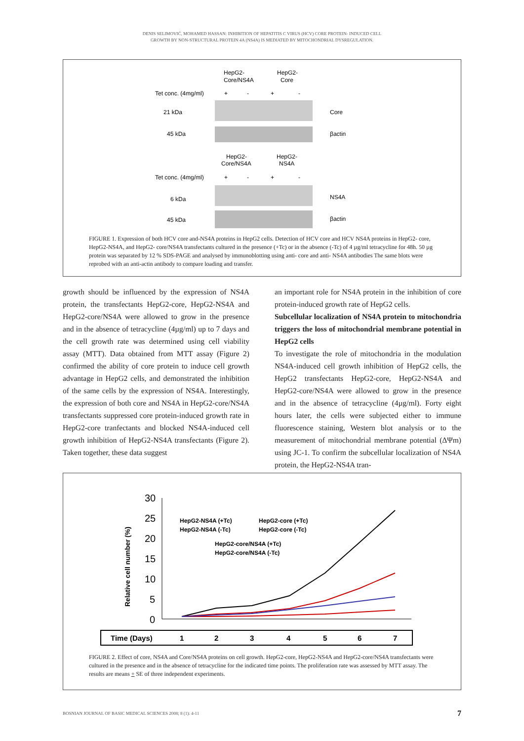DENIS SELIMOVIĆ, MOHAMED HASSAN: INHIBITION OF HEPATITIS C VIRUS (HCV) CORE PROTEIN- INDUCED CELL
GROWTH BY NON-STRUCTURAL PROTEIN 4A (NS4A) IS MEDIATED BY MITOCHONDRIAL DYSREGULATION.
HepG2-
Core/NS4A
HepG2-
Core
Tet conc. (4mg/ml)
+
-
+
-
21 kDa
Core
45 kDa
βactin
HepG2-
Core/NS4A
HepG2-
NS4A
Tet conc. (4mg/ml)
+
-
+
-
6 kDa
NS4A
45 kDa
βactin
FIGURE 1. Expression of both HCV core and-NS4A proteins in HepG2 cells. Detection of HCV core and HCV NS4A proteins in HepG2- core, HepG2-NS4A, and HepG2- core/NS4A transfectants cultured in the presence (+Tc) or in the absence (-Tc) of 4 µg/ml tetracycline for 48h. 50 µg protein was separated by 12 % SDS-PAGE and analysed by immunoblotting using anti- core and anti- NS4A antibodies The same blots were reprobed with an anti-actin antibody to compare loading and transfer.
growth should be influenced by the expression of NS4A protein, the transfectants HepG2-core, HepG2-NS4A and HepG2-core/NS4A were allowed to grow in the presence and in the absence of tetracycline (4µg/ml) up to 7 days and the cell growth rate was determined using cell viability assay (MTT). Data obtained from MTT assay (Figure 2) confirmed the ability of core protein to induce cell growth advantage in HepG2 cells, and demonstrated the inhibition of the same cells by the expression of NS4A. Interestingly, the expression of both core and NS4A in HepG2-core/NS4A transfectants suppressed core protein-induced growth rate in HepG2-core tranfectants and blocked NS4A-induced cell growth inhibition of HepG2-NS4A transfectants (Figure 2). Taken together, these data suggest
an important role for NS4A protein in the inhibition of core protein-induced growth rate of HepG2 cells.
Subcellular localization of NS4A protein to mitochondria triggers the loss of mitochondrial membrane potential in HepG2 cells
To investigate the role of mitochondria in the modulation NS4A-induced cell growth inhibition of HepG2 cells, the HepG2 transfectants HepG2-core, HepG2-NS4A and HepG2-core/NS4A were allowed to grow in the presence and in the absence of tetracycline (4µg/ml). Forty eight hours later, the cells were subjected either to immune fluorescence staining, Western blot analysis or to the measurement of mitochondrial membrane potential (ΔΨm) using JC-1. To confirm the subcellular localization of NS4A protein, the HepG2-NS4A tran-
Relative cell number (%)
30
25
20
15
10
5
0
HepG2-NS4A (+Tc)
HepG2-core (+Tc)
HepG2-NS4A (-Tc)
HepG2-core (-Tc)
HepG2-core/NS4A (+Tc)
HepG2-core/NS4A (-Tc)
Time (Days)
1
2
3
4
5
6
7
FIGURE 2. Effect of core, NS4A and Core/NS4A proteins on cell growth. HepG2-core, HepG2-NS4A and HepG2-core/NS4A transfectants were cultured in the presence and in the absence of tetracycline for the indicated time points. The proliferation rate was assessed by MTT assay. The results are means + SE of three independent experiments.
BOSNIAN JOURNAL OF BASIC MEDICAL SCIENCES 2008; 8 (1): 4-11 7